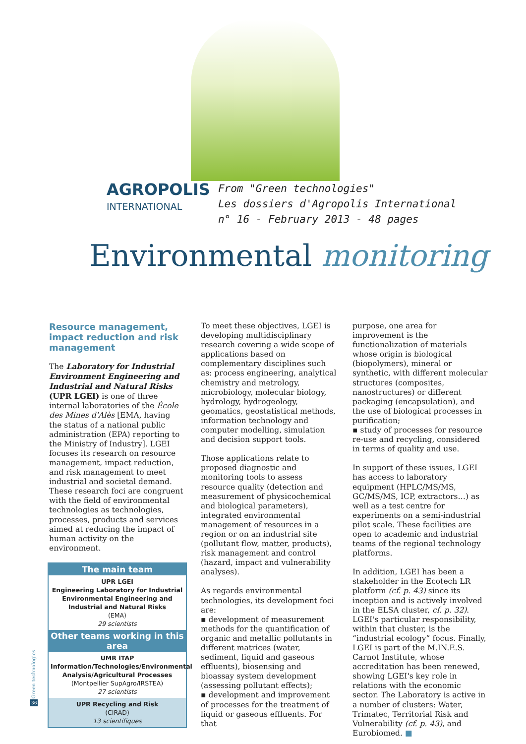AGROPOLIS
INTERNATIONAL
From "Green technologies"
Les dossiers d'Agropolis International
n° 16 - February 2013 - 48 pages
Environmental monitoring
Resource management, impact reduction and risk management
The Laboratory for Industrial Environment Engineering and Industrial and Natural Risks (UPR LGEI) is one of three internal laboratories of the École des Mines d'Alès [EMA, having the status of a national public administration (EPA) reporting to the Ministry of Industry]. LGEI focuses its research on resource management, impact reduction, and risk management to meet industrial and societal demand. These research foci are congruent with the field of environmental technologies as technologies, processes, products and services aimed at reducing the impact of human activity on the environment.
The main team
UPR LGEI
Engineering Laboratory for Industrial Environmental Engineering and Industrial and Natural Risks
(EMA)
29 scientists
Other teams working in this area
UMR ITAP
Information/Technologies/Environmental Analysis/Agricultural Processes
(Montpellier SupAgro/IRSTEA)
27 scientists
UPR Recycling and Risk
(CIRAD)
13 scientifiques
To meet these objectives, LGEI is developing multidisciplinary research covering a wide scope of applications based on complementary disciplines such as: process engineering, analytical chemistry and metrology, microbiology, molecular biology, hydrology, hydrogeology, geomatics, geostatistical methods, information technology and computer modelling, simulation and decision support tools.
Those applications relate to proposed diagnostic and monitoring tools to assess resource quality (detection and measurement of physicochemical and biological parameters), integrated environmental management of resources in a region or on an industrial site (pollutant flow, matter, products), risk management and control (hazard, impact and vulnerability analyses).
As regards environmental technologies, its development foci are:
▪ development of measurement methods for the quantification of organic and metallic pollutants in different matrices (water, sediment, liquid and gaseous effluents), biosensing and bioassay system development (assessing pollutant effects);
▪ development and improvement of processes for the treatment of liquid or gaseous effluents. For that
purpose, one area for improvement is the functionalization of materials whose origin is biological (biopolymers), mineral or synthetic, with different molecular structures (composites, nanostructures) or different packaging (encapsulation), and the use of biological processes in purification;
▪ study of processes for resource re-use and recycling, considered in terms of quality and use.
In support of these issues, LGEI has access to laboratory equipment (HPLC/MS/MS, GC/MS/MS, ICP, extractors…) as well as a test centre for experiments on a semi-industrial pilot scale. These facilities are open to academic and industrial teams of the regional technology platforms.
In addition, LGEI has been a stakeholder in the Ecotech LR platform (cf. p. 43) since its inception and is actively involved in the ELSA cluster, cf. p. 32). LGEI's particular responsibility, within that cluster, is the “industrial ecology” focus. Finally, LGEI is part of the M.IN.E.S. Carnot Institute, whose accreditation has been renewed, showing LGEI's key role in relations with the economic sector. The Laboratory is active in a number of clusters: Water, Trimatec, Territorial Risk and Vulnerability (cf. p. 43), and Eurobiomed. ■
Green technologies
36